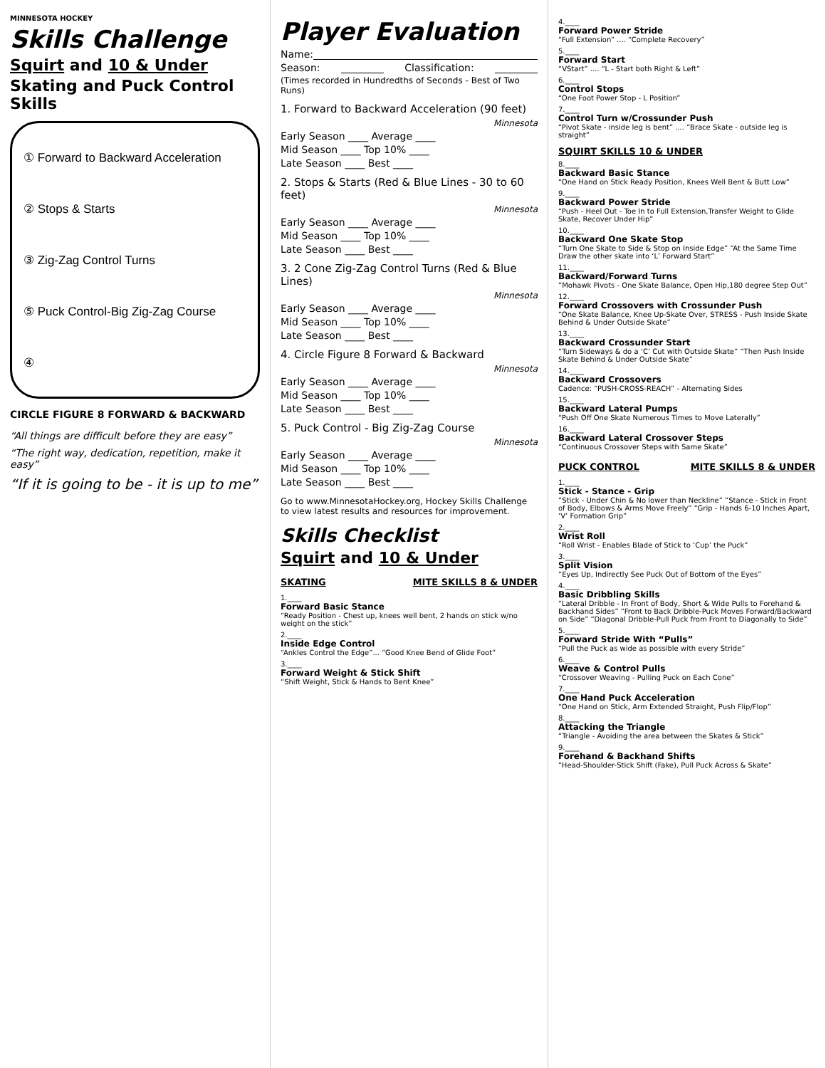MINNESOTA HOCKEY
Skills Challenge
Squirt and 10 & Under
Skating and Puck Control Skills
① Forward to Backward Acceleration
② Stops & Starts
③ Zig-Zag Control Turns
⑤ Puck Control-Big Zig-Zag Course
④
CIRCLE FIGURE 8 FORWARD & BACKWARD
“All things are difficult before they are easy”
“The right way, dedication, repetition, make it easy”
“If it is going to be - it is up to me”
Player Evaluation
Name:
Season: Classification:
(Times recorded in Hundredths of Seconds - Best of Two Runs)
1. Forward to Backward Acceleration (90 feet)
Minnesota
Early Season ____ Average ____
Mid Season ____ Top 10% ____
Late Season ____ Best ____
2. Stops & Starts (Red & Blue Lines - 30 to 60 feet)
Minnesota
Early Season ____ Average ____
Mid Season ____ Top 10% ____
Late Season ____ Best ____
3. 2 Cone Zig-Zag Control Turns (Red & Blue Lines)
Minnesota
Early Season ____ Average ____
Mid Season ____ Top 10% ____
Late Season ____ Best ____
4. Circle Figure 8 Forward & Backward
Minnesota
Early Season ____ Average ____
Mid Season ____ Top 10% ____
Late Season ____ Best ____
5. Puck Control - Big Zig-Zag Course
Minnesota
Early Season ____ Average ____
Mid Season ____ Top 10% ____
Late Season ____ Best ____
Go to www.MinnesotaHockey.org, Hockey Skills Challenge to view latest results and resources for improvement.
Skills Checklist
Squirt and 10 & Under
SKATING MITE SKILLS 8 & UNDER
1.____
Forward Basic Stance
“Ready Position - Chest up, knees well bent, 2 hands on stick w/no weight on the stick”
2.____
Inside Edge Control
“Ankles Control the Edge”... “Good Knee Bend of Glide Foot”
3.____
Forward Weight & Stick Shift
“Shift Weight, Stick & Hands to Bent Knee”
4.____
Forward Power Stride
“Full Extension” .... “Complete Recovery”
5.____
Forward Start
“VStart” .... “L - Start both Right & Left”
6.____
Control Stops
“One Foot Power Stop - L Position”
7.____
Control Turn w/Crossunder Push
“Pivot Skate - inside leg is bent” .... “Brace Skate - outside leg is straight”
SQUIRT SKILLS 10 & UNDER
8.____
Backward Basic Stance
“One Hand on Stick Ready Position, Knees Well Bent & Butt Low”
9.____
Backward Power Stride
“Push - Heel Out - Toe In to Full Extension,Transfer Weight to Glide Skate, Recover Under Hip”
10.____
Backward One Skate Stop
“Turn One Skate to Side & Stop on Inside Edge” “At the Same Time Draw the other skate into ‘L’ Forward Start”
11.____
Backward/Forward Turns
“Mohawk Pivots - One Skate Balance, Open Hip,180 degree Step Out”
12.____
Forward Crossovers with Crossunder Push
“One Skate Balance, Knee Up-Skate Over, STRESS - Push Inside Skate Behind & Under Outside Skate”
13.____
Backward Crossunder Start
“Turn Sideways & do a ‘C’ Cut with Outside Skate” “Then Push Inside Skate Behind & Under Outside Skate”
14.____
Backward Crossovers
Cadence: “PUSH-CROSS-REACH” - Alternating Sides
15.____
Backward Lateral Pumps
“Push Off One Skate Numerous Times to Move Laterally”
16.____
Backward Lateral Crossover Steps
“Continuous Crossover Steps with Same Skate”
PUCK CONTROL MITE SKILLS 8 & UNDER
1.____
Stick - Stance - Grip
“Stick - Under Chin & No lower than Neckline” “Stance - Stick in Front of Body, Elbows & Arms Move Freely” “Grip - Hands 6-10 Inches Apart, ‘V’ Formation Grip”
2.____
Wrist Roll
“Roll Wrist - Enables Blade of Stick to ‘Cup’ the Puck”
3.____
Split Vision
“Eyes Up, Indirectly See Puck Out of Bottom of the Eyes”
4.____
Basic Dribbling Skills
“Lateral Dribble - In Front of Body, Short & Wide Pulls to Forehand & Backhand Sides” “Front to Back Dribble-Puck Moves Forward/Backward on Side” “Diagonal Dribble-Pull Puck from Front to Diagonally to Side”
5.____
Forward Stride With “Pulls”
“Pull the Puck as wide as possible with every Stride”
6.____
Weave & Control Pulls
“Crossover Weaving - Pulling Puck on Each Cone”
7.____
One Hand Puck Acceleration
“One Hand on Stick, Arm Extended Straight, Push Flip/Flop”
8.____
Attacking the Triangle
“Triangle - Avoiding the area between the Skates & Stick”
9.____
Forehand & Backhand Shifts
“Head-Shoulder-Stick Shift (Fake), Pull Puck Across & Skate”